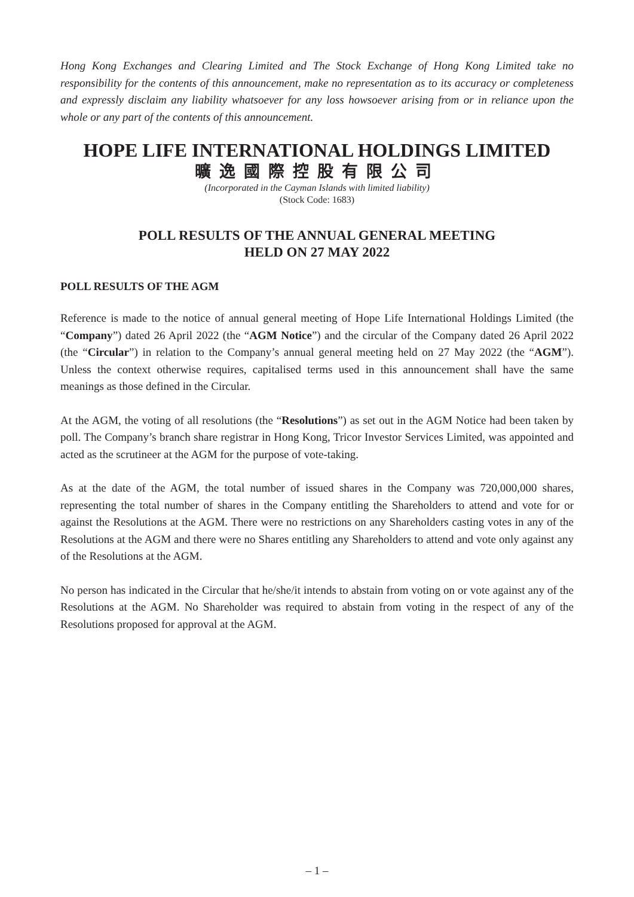Hong Kong Exchanges and Clearing Limited and The Stock Exchange of Hong Kong Limited take no responsibility for the contents of this announcement, make no representation as to its accuracy or completeness and expressly disclaim any liability whatsoever for any loss howsoever arising from or in reliance upon the whole or any part of the contents of this announcement.
HOPE LIFE INTERNATIONAL HOLDINGS LIMITED
曠逸國際控股有限公司
(Incorporated in the Cayman Islands with limited liability)
(Stock Code: 1683)
POLL RESULTS OF THE ANNUAL GENERAL MEETING
HELD ON 27 MAY 2022
POLL RESULTS OF THE AGM
Reference is made to the notice of annual general meeting of Hope Life International Holdings Limited (the “Company”) dated 26 April 2022 (the “AGM Notice”) and the circular of the Company dated 26 April 2022 (the “Circular”) in relation to the Company’s annual general meeting held on 27 May 2022 (the “AGM”). Unless the context otherwise requires, capitalised terms used in this announcement shall have the same meanings as those defined in the Circular.
At the AGM, the voting of all resolutions (the “Resolutions”) as set out in the AGM Notice had been taken by poll. The Company’s branch share registrar in Hong Kong, Tricor Investor Services Limited, was appointed and acted as the scrutineer at the AGM for the purpose of vote-taking.
As at the date of the AGM, the total number of issued shares in the Company was 720,000,000 shares, representing the total number of shares in the Company entitling the Shareholders to attend and vote for or against the Resolutions at the AGM. There were no restrictions on any Shareholders casting votes in any of the Resolutions at the AGM and there were no Shares entitling any Shareholders to attend and vote only against any of the Resolutions at the AGM.
No person has indicated in the Circular that he/she/it intends to abstain from voting on or vote against any of the Resolutions at the AGM. No Shareholder was required to abstain from voting in the respect of any of the Resolutions proposed for approval at the AGM.
– 1 –